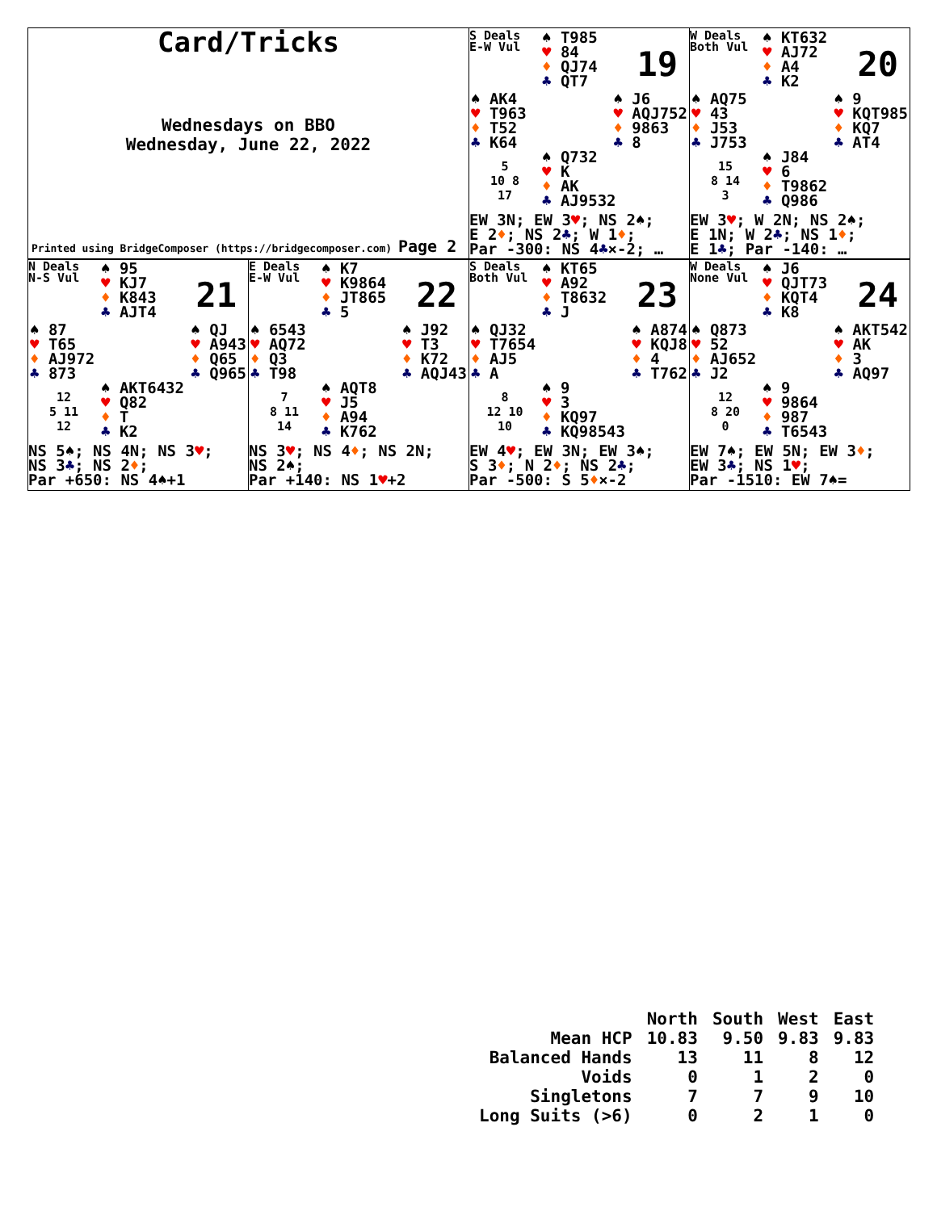Card/Tricks
Wednesdays on BBO
Wednesday, June 22, 2022
Printed using BridgeComposer (https://bridgecomposer.com) Page 2
S Deals
E-W Vul
♠ T985
♥ 84
♦ QJ74
♣ QT7
19
♠ AK4
♥ T963
♦ T52
♣ K64
♠ J6
♥ AQJ752
♦ 9863
♣ 8
5
10 8
17
♠ Q732
♥ K
♦ AK
♣ AJ9532
EW 3N; EW 3♥; NS 2♠;
E 2♦; NS 2♣; W 1♦;
Par -300: NS 4♣×-2; …
W Deals
Both Vul
♠ KT632
♥ AJ72
♦ A4
♣ K2
20
♠ AQ75
♥ 43
♦ J53
♣ J753
♠ 9
♥ KQT985
♦ KQ7
♣ AT4
15
8 14
3
♠ J84
♥ 6
♦ T9862
♣ Q986
EW 3♥; W 2N; NS 2♠;
E 1N; W 2♣; NS 1♦;
E 1♣; Par -140: …
N Deals
N-S Vul
♠ 95
♥ KJ7
♦ K843
♣ AJT4
21
♠ 87
♥ T65
♦ AJ972
♣ 873
♠ QJ
♥ A943
♦ Q65
♣ Q965
12
5 11
12
♠ AKT6432
♥ Q82
♦ T
♣ K2
NS 5♠; NS 4N; NS 3♥;
NS 3♣; NS 2♦;
Par +650: NS 4♠+1
E Deals
E-W Vul
♠ K7
♥ K9864
♦ JT865
♣ 5
22
♠ 6543
♥ AQ72
♦ Q3
♣ T98
♠ J92
♥ T3
♦ K72
♣ AQJ43
7
8 11
14
♠ AQT8
♥ J5
♦ A94
♣ K762
NS 3♥; NS 4♦; NS 2N;
NS 2♠;
Par +140: NS 1♥+2
S Deals
Both Vul
♠ KT65
♥ A92
♦ T8632
♣ J
23
♠ QJ32
♥ T7654
♦ AJ5
♣ A
♠ A874
♥ KQJ8
♦ 4
♣ T762
8
12 10
10
♠ 9
♥ 3
♦ KQ97
♣ KQ98543
EW 4♥; EW 3N; EW 3♠;
S 3♦; N 2♦; NS 2♣;
Par -500: S 5♦×-2
W Deals
None Vul
♠ J6
♥ QJT73
♦ KQT4
♣ K8
24
♠ Q873
♥ 52
♦ AJ652
♣ J2
♠ AKT542
♥ AK
♦ 3
♣ AQ97
12
8 20
0
♠ 9
♥ 9864
♦ 987
♣ T6543
EW 7♠; EW 5N; EW 3♦;
EW 3♣; NS 1♥;
Par -1510: EW 7♠=
| | North | South | West | East |
| --- | --- | --- | --- | --- |
| Mean HCP | 10.83 | 9.50 | 9.83 | 9.83 |
| Balanced Hands | 13 | 11 | 8 | 12 |
| Voids | 0 | 1 | 2 | 0 |
| Singletons | 7 | 7 | 9 | 10 |
| Long Suits (>6) | 0 | 2 | 1 | 0 |